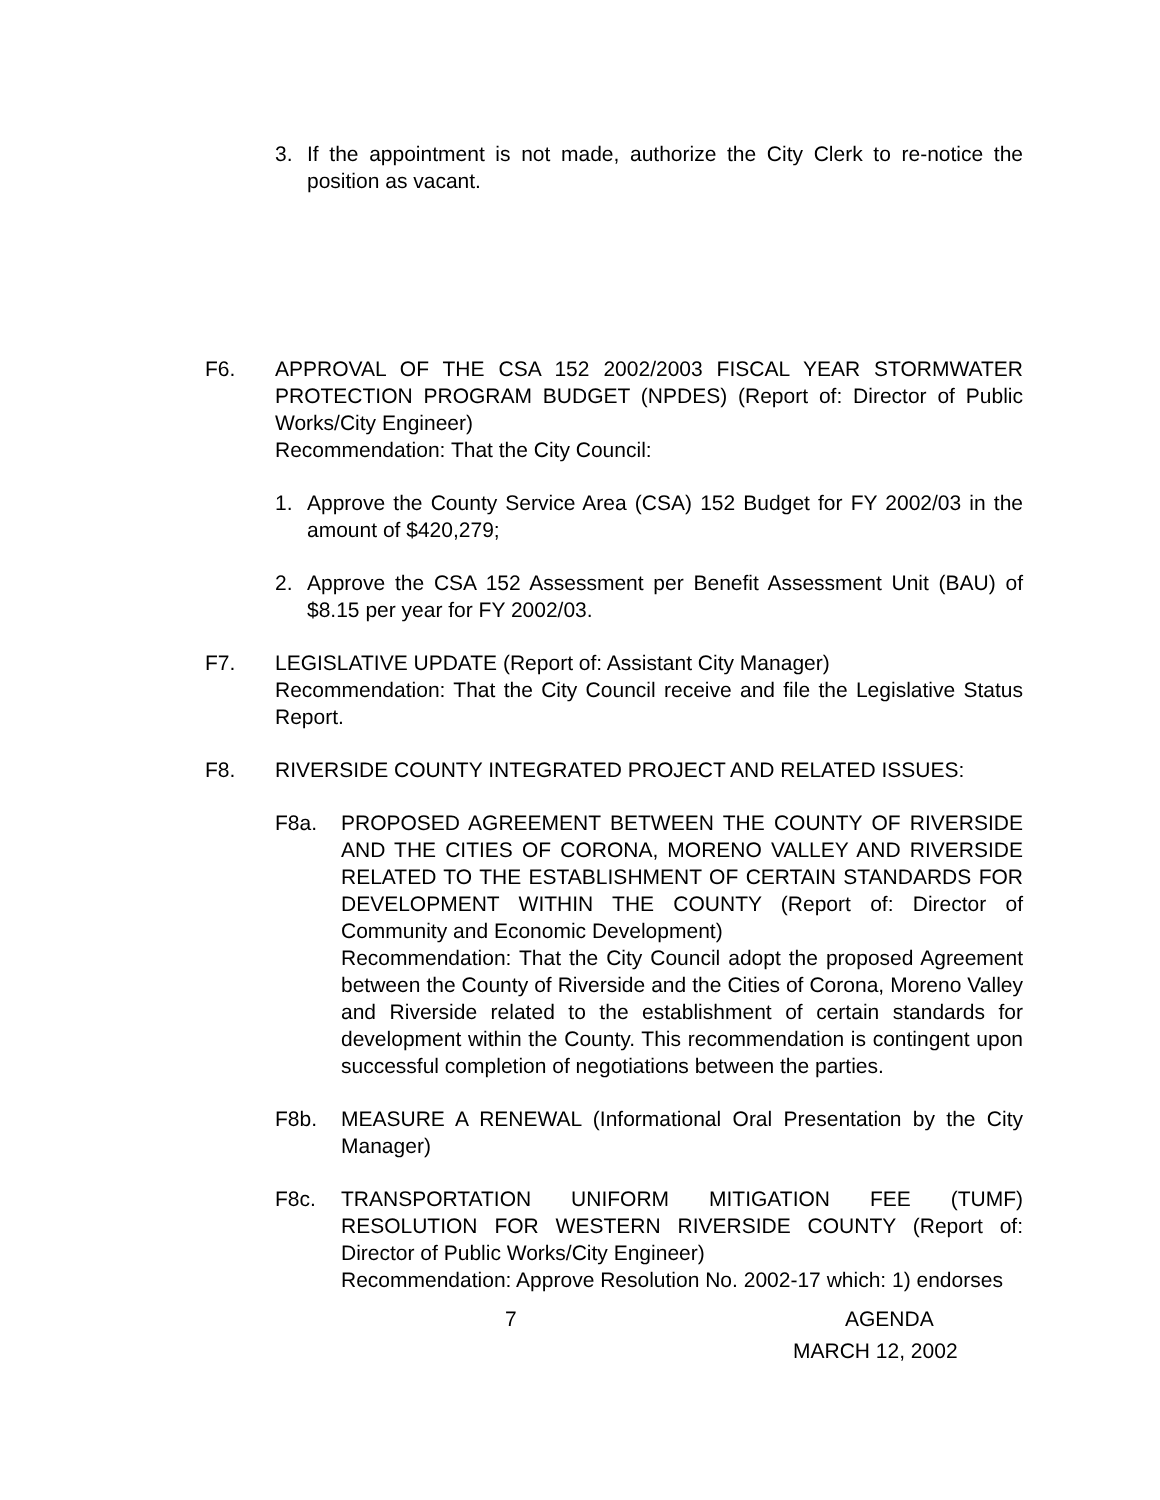3. If the appointment is not made, authorize the City Clerk to re-notice the position as vacant.
F6. APPROVAL OF THE CSA 152 2002/2003 FISCAL YEAR STORMWATER PROTECTION PROGRAM BUDGET (NPDES) (Report of: Director of Public Works/City Engineer)
Recommendation: That the City Council:
1. Approve the County Service Area (CSA) 152 Budget for FY 2002/03 in the amount of $420,279;
2. Approve the CSA 152 Assessment per Benefit Assessment Unit (BAU) of $8.15 per year for FY 2002/03.
F7. LEGISLATIVE UPDATE (Report of: Assistant City Manager)
Recommendation: That the City Council receive and file the Legislative Status Report.
F8. RIVERSIDE COUNTY INTEGRATED PROJECT AND RELATED ISSUES:
F8a. PROPOSED AGREEMENT BETWEEN THE COUNTY OF RIVERSIDE AND THE CITIES OF CORONA, MORENO VALLEY AND RIVERSIDE RELATED TO THE ESTABLISHMENT OF CERTAIN STANDARDS FOR DEVELOPMENT WITHIN THE COUNTY (Report of: Director of Community and Economic Development)
Recommendation: That the City Council adopt the proposed Agreement between the County of Riverside and the Cities of Corona, Moreno Valley and Riverside related to the establishment of certain standards for development within the County. This recommendation is contingent upon successful completion of negotiations between the parties.
F8b. MEASURE A RENEWAL (Informational Oral Presentation by the City Manager)
F8c. TRANSPORTATION UNIFORM MITIGATION FEE (TUMF) RESOLUTION FOR WESTERN RIVERSIDE COUNTY (Report of: Director of Public Works/City Engineer)
Recommendation: Approve Resolution No. 2002-17 which: 1) endorses
7 AGENDA
MARCH 12, 2002